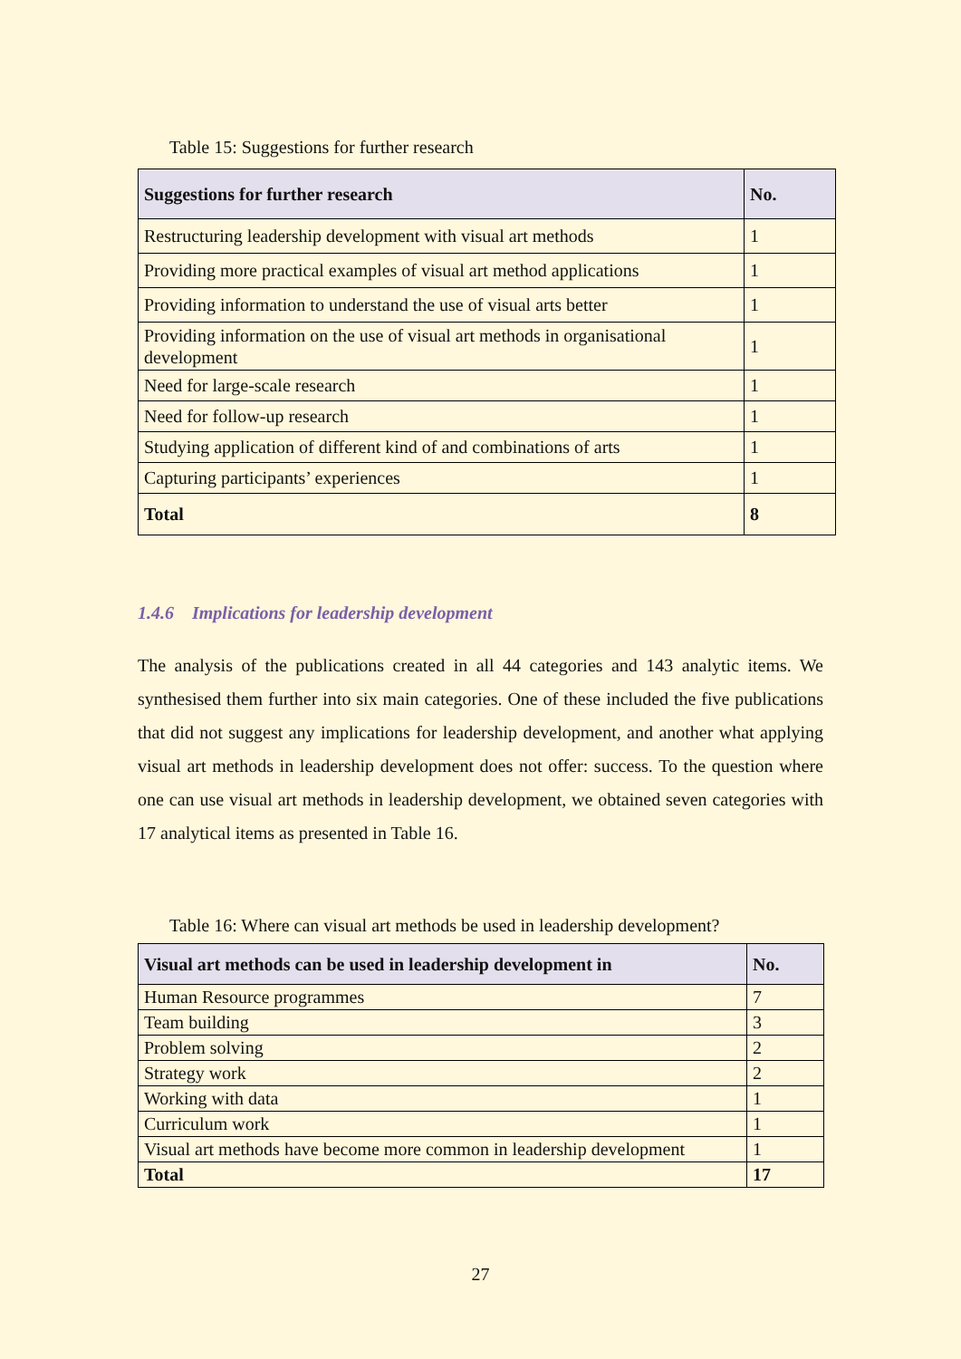Table 15: Suggestions for further research
| Suggestions for further research | No. |
| --- | --- |
| Restructuring leadership development with visual art methods | 1 |
| Providing more practical examples of visual art method applications | 1 |
| Providing information to understand the use of visual arts better | 1 |
| Providing information on the use of visual art methods in organisational development | 1 |
| Need for large-scale research | 1 |
| Need for follow-up research | 1 |
| Studying application of different kind of and combinations of arts | 1 |
| Capturing participants’ experiences | 1 |
| Total | 8 |
1.4.6 Implications for leadership development
The analysis of the publications created in all 44 categories and 143 analytic items. We synthesised them further into six main categories. One of these included the five publications that did not suggest any implications for leadership development, and another what applying visual art methods in leadership development does not offer: success. To the question where one can use visual art methods in leadership development, we obtained seven categories with 17 analytical items as presented in Table 16.
Table 16: Where can visual art methods be used in leadership development?
| Visual art methods can be used in leadership development in | No. |
| --- | --- |
| Human Resource programmes | 7 |
| Team building | 3 |
| Problem solving | 2 |
| Strategy work | 2 |
| Working with data | 1 |
| Curriculum work | 1 |
| Visual art methods have become more common in leadership development | 1 |
| Total | 17 |
27